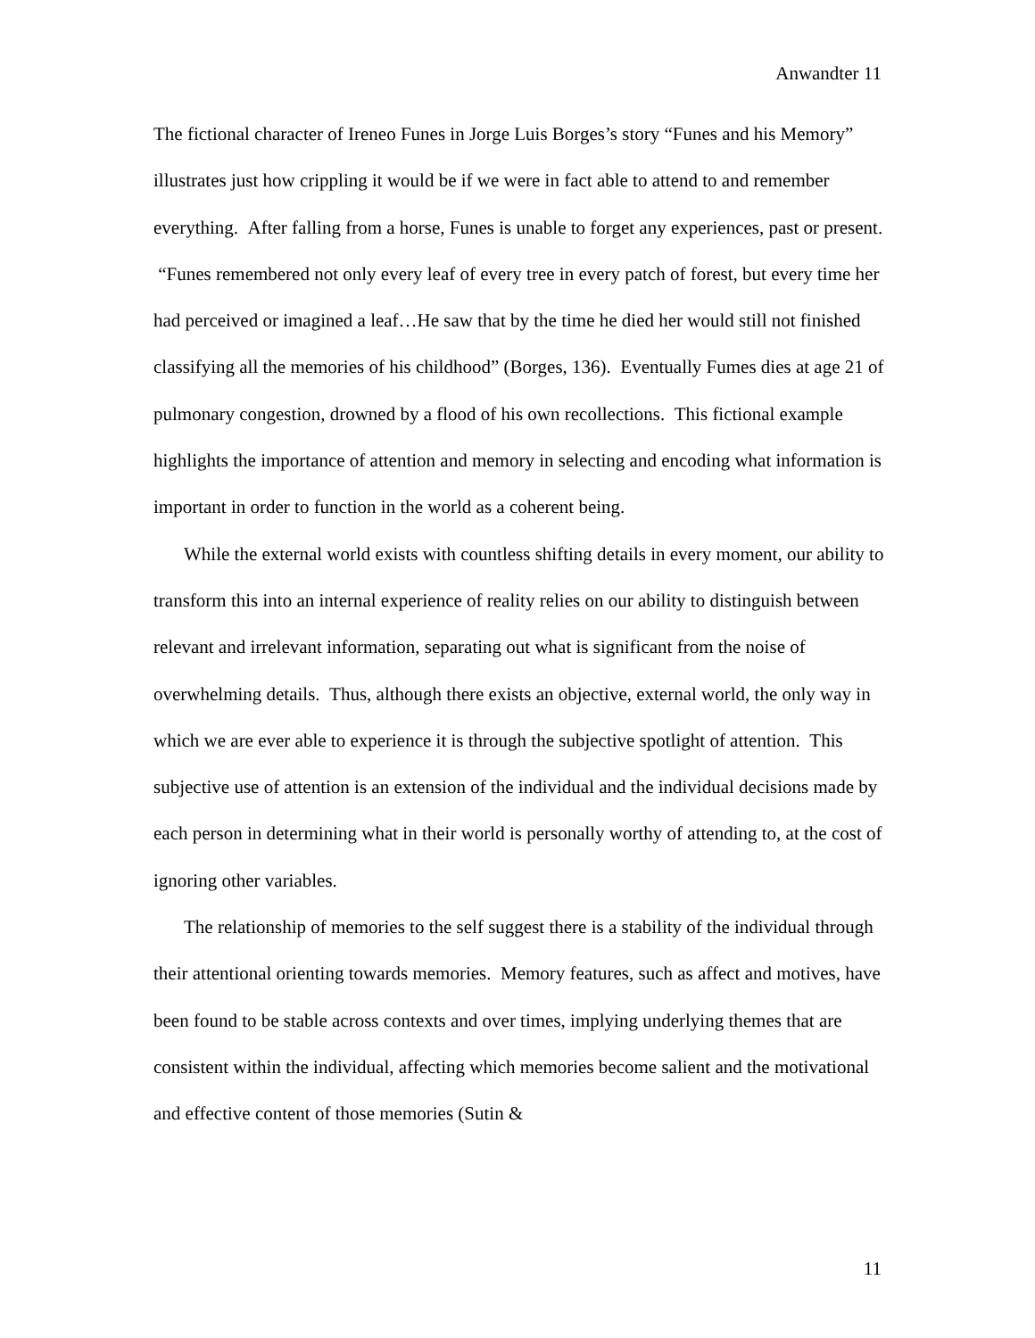Anwandter 11
The fictional character of Ireneo Funes in Jorge Luis Borges’s story “Funes and his Memory” illustrates just how crippling it would be if we were in fact able to attend to and remember everything. After falling from a horse, Funes is unable to forget any experiences, past or present. “Funes remembered not only every leaf of every tree in every patch of forest, but every time her had perceived or imagined a leaf…He saw that by the time he died her would still not finished classifying all the memories of his childhood” (Borges, 136). Eventually Fumes dies at age 21 of pulmonary congestion, drowned by a flood of his own recollections. This fictional example highlights the importance of attention and memory in selecting and encoding what information is important in order to function in the world as a coherent being.
While the external world exists with countless shifting details in every moment, our ability to transform this into an internal experience of reality relies on our ability to distinguish between relevant and irrelevant information, separating out what is significant from the noise of overwhelming details. Thus, although there exists an objective, external world, the only way in which we are ever able to experience it is through the subjective spotlight of attention. This subjective use of attention is an extension of the individual and the individual decisions made by each person in determining what in their world is personally worthy of attending to, at the cost of ignoring other variables.
The relationship of memories to the self suggest there is a stability of the individual through their attentional orienting towards memories. Memory features, such as affect and motives, have been found to be stable across contexts and over times, implying underlying themes that are consistent within the individual, affecting which memories become salient and the motivational and effective content of those memories (Sutin &
11